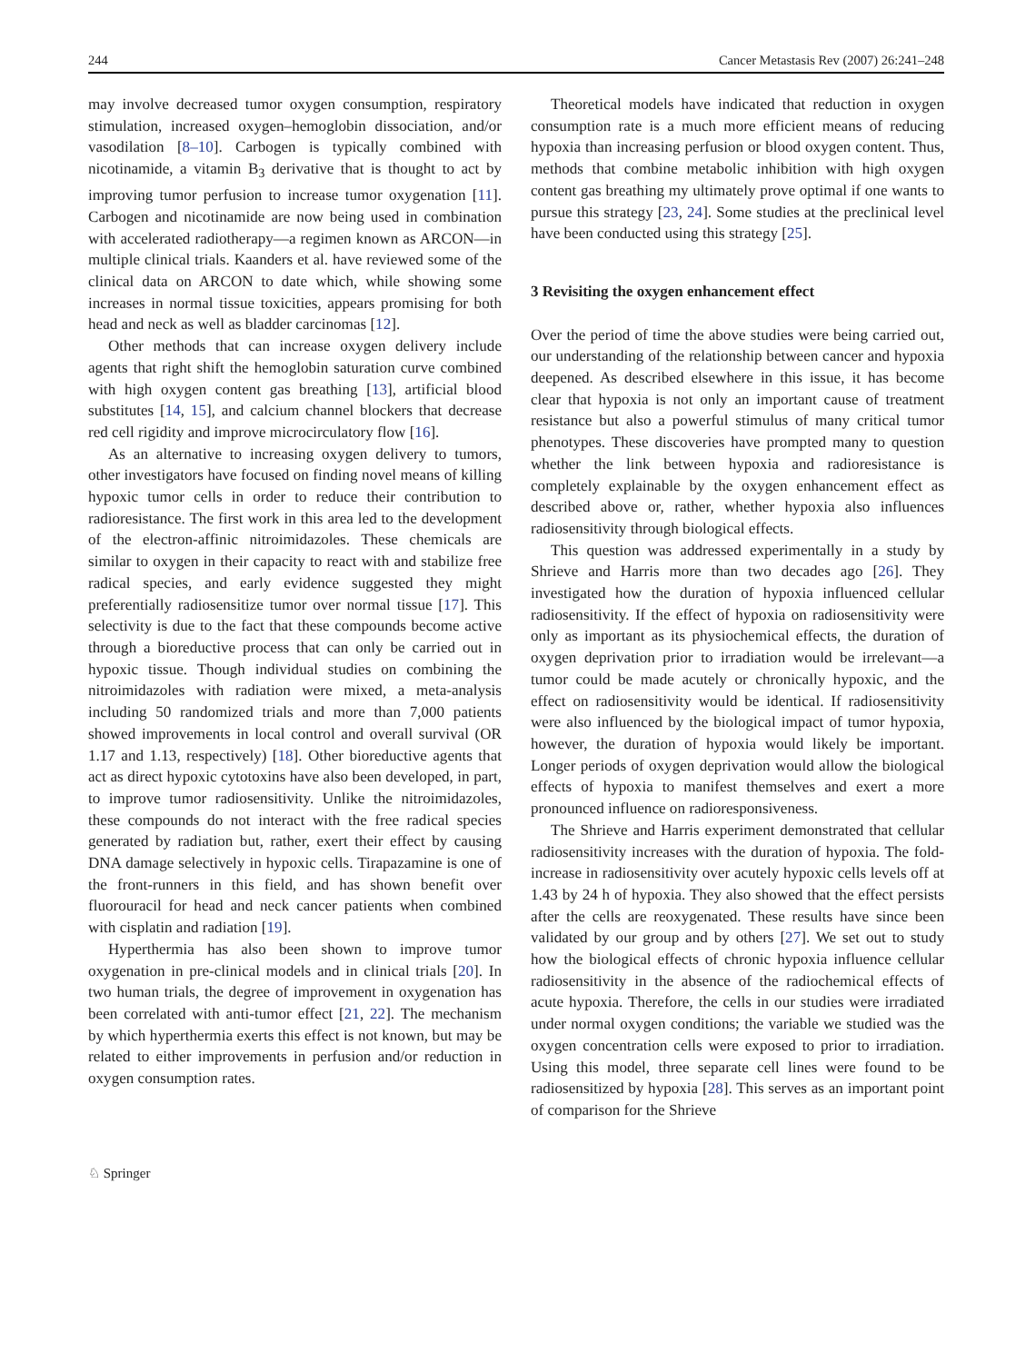244 Cancer Metastasis Rev (2007) 26:241–248
may involve decreased tumor oxygen consumption, respiratory stimulation, increased oxygen–hemoglobin dissociation, and/or vasodilation [8–10]. Carbogen is typically combined with nicotinamide, a vitamin B<sub>3</sub> derivative that is thought to act by improving tumor perfusion to increase tumor oxygenation [11]. Carbogen and nicotinamide are now being used in combination with accelerated radiotherapy—a regimen known as ARCON—in multiple clinical trials. Kaanders et al. have reviewed some of the clinical data on ARCON to date which, while showing some increases in normal tissue toxicities, appears promising for both head and neck as well as bladder carcinomas [12].
Other methods that can increase oxygen delivery include agents that right shift the hemoglobin saturation curve combined with high oxygen content gas breathing [13], artificial blood substitutes [14, 15], and calcium channel blockers that decrease red cell rigidity and improve microcirculatory flow [16].
As an alternative to increasing oxygen delivery to tumors, other investigators have focused on finding novel means of killing hypoxic tumor cells in order to reduce their contribution to radioresistance. The first work in this area led to the development of the electron-affinic nitroimidazoles. These chemicals are similar to oxygen in their capacity to react with and stabilize free radical species, and early evidence suggested they might preferentially radiosensitize tumor over normal tissue [17]. This selectivity is due to the fact that these compounds become active through a bioreductive process that can only be carried out in hypoxic tissue. Though individual studies on combining the nitroimidazoles with radiation were mixed, a meta-analysis including 50 randomized trials and more than 7,000 patients showed improvements in local control and overall survival (OR 1.17 and 1.13, respectively) [18]. Other bioreductive agents that act as direct hypoxic cytotoxins have also been developed, in part, to improve tumor radiosensitivity. Unlike the nitroimidazoles, these compounds do not interact with the free radical species generated by radiation but, rather, exert their effect by causing DNA damage selectively in hypoxic cells. Tirapazamine is one of the front-runners in this field, and has shown benefit over fluorouracil for head and neck cancer patients when combined with cisplatin and radiation [19].
Hyperthermia has also been shown to improve tumor oxygenation in pre-clinical models and in clinical trials [20]. In two human trials, the degree of improvement in oxygenation has been correlated with anti-tumor effect [21, 22]. The mechanism by which hyperthermia exerts this effect is not known, but may be related to either improvements in perfusion and/or reduction in oxygen consumption rates.
Theoretical models have indicated that reduction in oxygen consumption rate is a much more efficient means of reducing hypoxia than increasing perfusion or blood oxygen content. Thus, methods that combine metabolic inhibition with high oxygen content gas breathing my ultimately prove optimal if one wants to pursue this strategy [23, 24]. Some studies at the preclinical level have been conducted using this strategy [25].
3 Revisiting the oxygen enhancement effect
Over the period of time the above studies were being carried out, our understanding of the relationship between cancer and hypoxia deepened. As described elsewhere in this issue, it has become clear that hypoxia is not only an important cause of treatment resistance but also a powerful stimulus of many critical tumor phenotypes. These discoveries have prompted many to question whether the link between hypoxia and radioresistance is completely explainable by the oxygen enhancement effect as described above or, rather, whether hypoxia also influences radiosensitivity through biological effects.
This question was addressed experimentally in a study by Shrieve and Harris more than two decades ago [26]. They investigated how the duration of hypoxia influenced cellular radiosensitivity. If the effect of hypoxia on radiosensitivity were only as important as its physiochemical effects, the duration of oxygen deprivation prior to irradiation would be irrelevant—a tumor could be made acutely or chronically hypoxic, and the effect on radiosensitivity would be identical. If radiosensitivity were also influenced by the biological impact of tumor hypoxia, however, the duration of hypoxia would likely be important. Longer periods of oxygen deprivation would allow the biological effects of hypoxia to manifest themselves and exert a more pronounced influence on radioresponsiveness.
The Shrieve and Harris experiment demonstrated that cellular radiosensitivity increases with the duration of hypoxia. The fold-increase in radiosensitivity over acutely hypoxic cells levels off at 1.43 by 24 h of hypoxia. They also showed that the effect persists after the cells are reoxygenated. These results have since been validated by our group and by others [27]. We set out to study how the biological effects of chronic hypoxia influence cellular radiosensitivity in the absence of the radiochemical effects of acute hypoxia. Therefore, the cells in our studies were irradiated under normal oxygen conditions; the variable we studied was the oxygen concentration cells were exposed to prior to irradiation. Using this model, three separate cell lines were found to be radiosensitized by hypoxia [28]. This serves as an important point of comparison for the Shrieve
♘ Springer